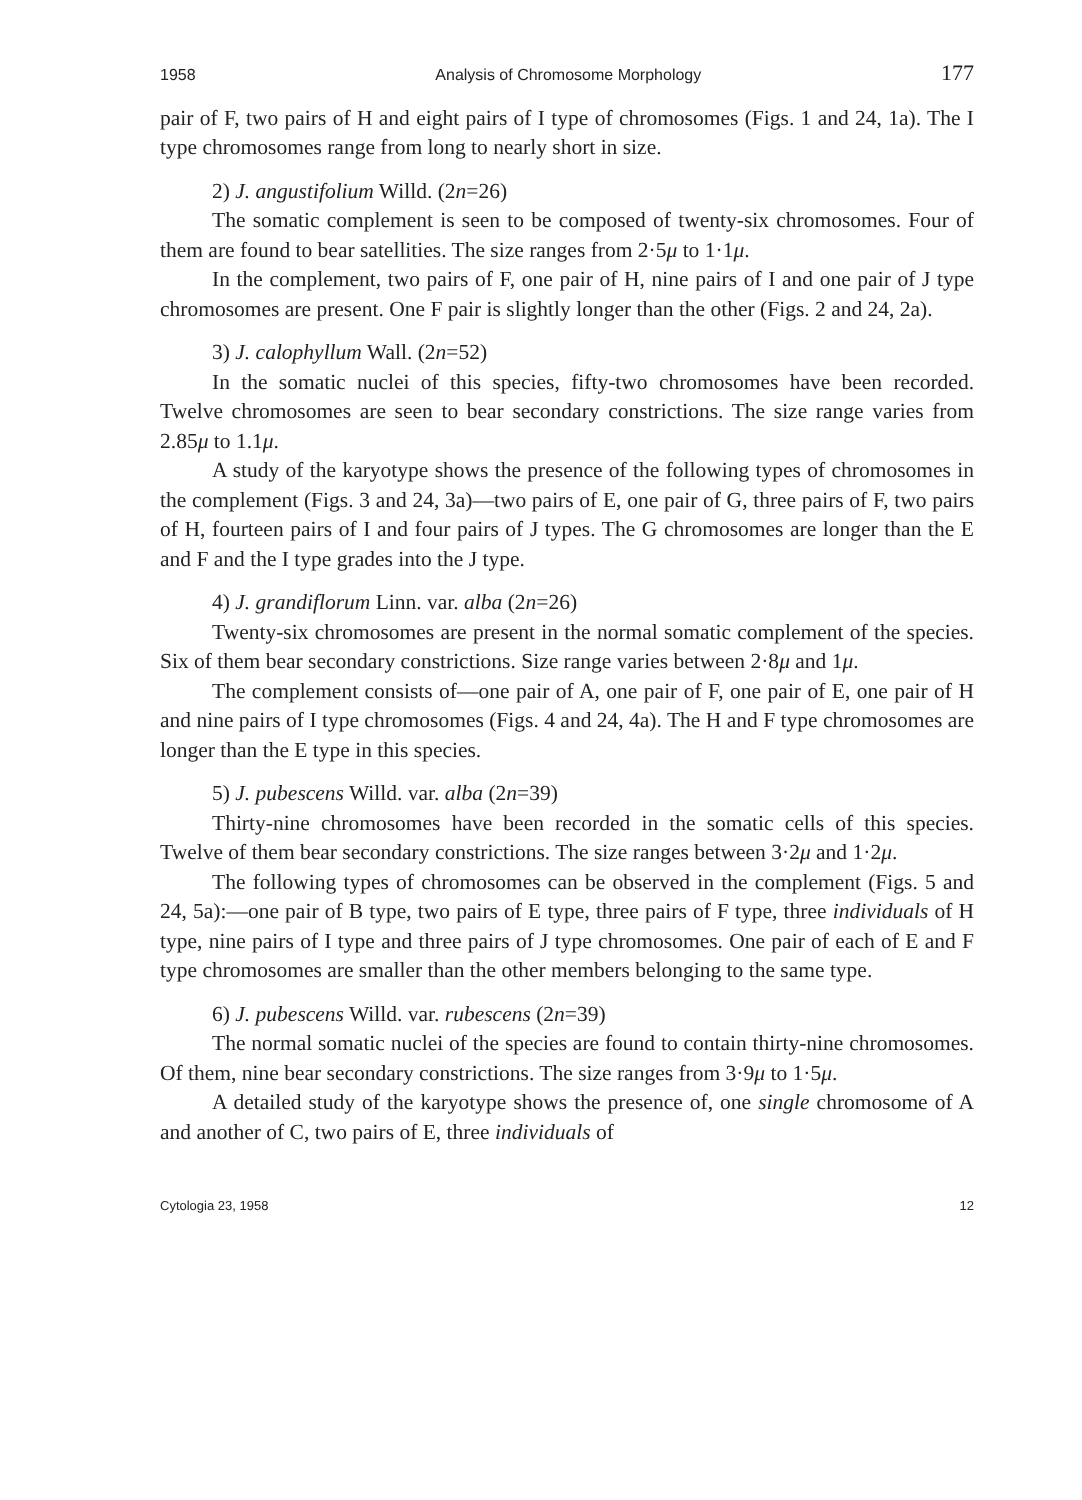1958 Analysis of Chromosome Morphology 177
pair of F, two pairs of H and eight pairs of I type of chromosomes (Figs. 1 and 24, 1a). The I type chromosomes range from long to nearly short in size.
2) J. angustifolium Willd. (2n=26)
The somatic complement is seen to be composed of twenty-six chromosomes. Four of them are found to bear satellities. The size ranges from 2·5μ to 1·1μ.
In the complement, two pairs of F, one pair of H, nine pairs of I and one pair of J type chromosomes are present. One F pair is slightly longer than the other (Figs. 2 and 24, 2a).
3) J. calophyllum Wall. (2n=52)
In the somatic nuclei of this species, fifty-two chromosomes have been recorded. Twelve chromosomes are seen to bear secondary constrictions. The size range varies from 2.85μ to 1.1μ.
A study of the karyotype shows the presence of the following types of chromosomes in the complement (Figs. 3 and 24, 3a)—two pairs of E, one pair of G, three pairs of F, two pairs of H, fourteen pairs of I and four pairs of J types. The G chromosomes are longer than the E and F and the I type grades into the J type.
4) J. grandiflorum Linn. var. alba (2n=26)
Twenty-six chromosomes are present in the normal somatic complement of the species. Six of them bear secondary constrictions. Size range varies between 2·8μ and 1μ.
The complement consists of—one pair of A, one pair of F, one pair of E, one pair of H and nine pairs of I type chromosomes (Figs. 4 and 24, 4a). The H and F type chromosomes are longer than the E type in this species.
5) J. pubescens Willd. var. alba (2n=39)
Thirty-nine chromosomes have been recorded in the somatic cells of this species. Twelve of them bear secondary constrictions. The size ranges between 3·2μ and 1·2μ.
The following types of chromosomes can be observed in the complement (Figs. 5 and 24, 5a):—one pair of B type, two pairs of E type, three pairs of F type, three individuals of H type, nine pairs of I type and three pairs of J type chromosomes. One pair of each of E and F type chromosomes are smaller than the other members belonging to the same type.
6) J. pubescens Willd. var. rubescens (2n=39)
The normal somatic nuclei of the species are found to contain thirty-nine chromosomes. Of them, nine bear secondary constrictions. The size ranges from 3·9μ to 1·5μ.
A detailed study of the karyotype shows the presence of, one single chromosome of A and another of C, two pairs of E, three individuals of
Cytologia 23, 1958 12